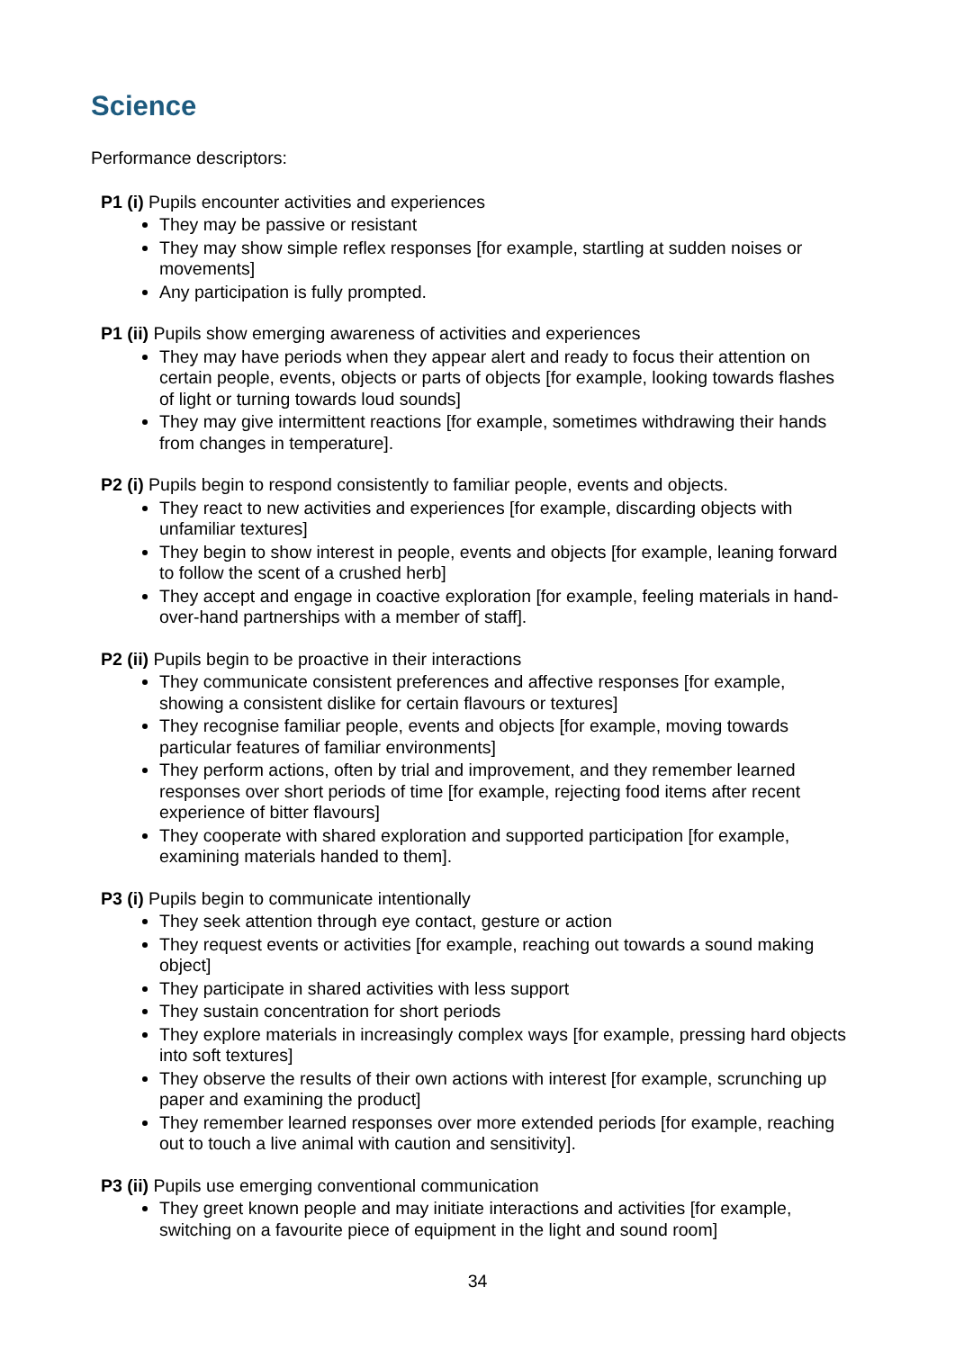Science
Performance descriptors:
P1 (i) Pupils encounter activities and experiences
They may be passive or resistant
They may show simple reflex responses [for example, startling at sudden noises or movements]
Any participation is fully prompted.
P1 (ii) Pupils show emerging awareness of activities and experiences
They may have periods when they appear alert and ready to focus their attention on certain people, events, objects or parts of objects [for example, looking towards flashes of light or turning towards loud sounds]
They may give intermittent reactions [for example, sometimes withdrawing their hands from changes in temperature].
P2 (i) Pupils begin to respond consistently to familiar people, events and objects.
They react to new activities and experiences [for example, discarding objects with unfamiliar textures]
They begin to show interest in people, events and objects [for example, leaning forward to follow the scent of a crushed herb]
They accept and engage in coactive exploration [for example, feeling materials in hand-over-hand partnerships with a member of staff].
P2 (ii) Pupils begin to be proactive in their interactions
They communicate consistent preferences and affective responses [for example, showing a consistent dislike for certain flavours or textures]
They recognise familiar people, events and objects [for example, moving towards particular features of familiar environments]
They perform actions, often by trial and improvement, and they remember learned responses over short periods of time [for example, rejecting food items after recent experience of bitter flavours]
They cooperate with shared exploration and supported participation [for example, examining materials handed to them].
P3 (i) Pupils begin to communicate intentionally
They seek attention through eye contact, gesture or action
They request events or activities [for example, reaching out towards a sound making object]
They participate in shared activities with less support
They sustain concentration for short periods
They explore materials in increasingly complex ways [for example, pressing hard objects into soft textures]
They observe the results of their own actions with interest [for example, scrunching up paper and examining the product]
They remember learned responses over more extended periods [for example, reaching out to touch a live animal with caution and sensitivity].
P3 (ii) Pupils use emerging conventional communication
They greet known people and may initiate interactions and activities [for example, switching on a favourite piece of equipment in the light and sound room]
34